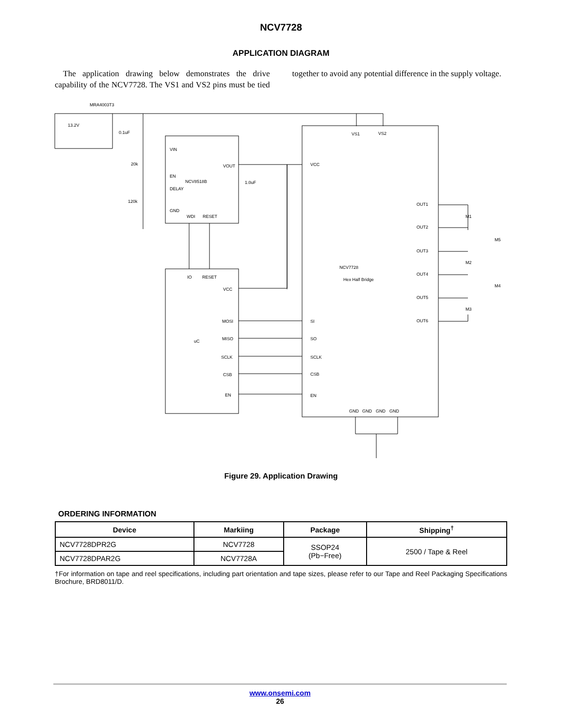NCV7728
APPLICATION DIAGRAM
The application drawing below demonstrates the drive capability of the NCV7728. The VS1 and VS2 pins must be tied together to avoid any potential difference in the supply voltage.
MRA4003T3
13.2V
0.1uF
VIN
EN
NCV8518B
DELAY
GND
WDI
RESET
VOUT
1.0uF
20k
120k
IO
RESET
VCC
uC
MOSI
MISO
SCLK
CSB
EN
VCC
SI
SO
SCLK
CSB
EN
VS1
VS2
NCV7728
Hex Half Bridge
OUT1
OUT2
OUT3
OUT4
OUT5
OUT6
M1
M5
M2
M4
M3
GND
GND
GND
GND
Figure 29. Application Drawing
ORDERING INFORMATION
| Device | Markiing | Package | Shipping<sup>†</sup> |
| --- | --- | --- | --- |
| NCV7728DPR2G | NCV7728 | SSOP24 (Pb−Free) | 2500 / Tape & Reel |
| NCV7728DPAR2G | NCV7728A | | |
†For information on tape and reel specifications, including part orientation and tape sizes, please refer to our Tape and Reel Packaging Specifications Brochure, BRD8011/D.
www.onsemi.com
26